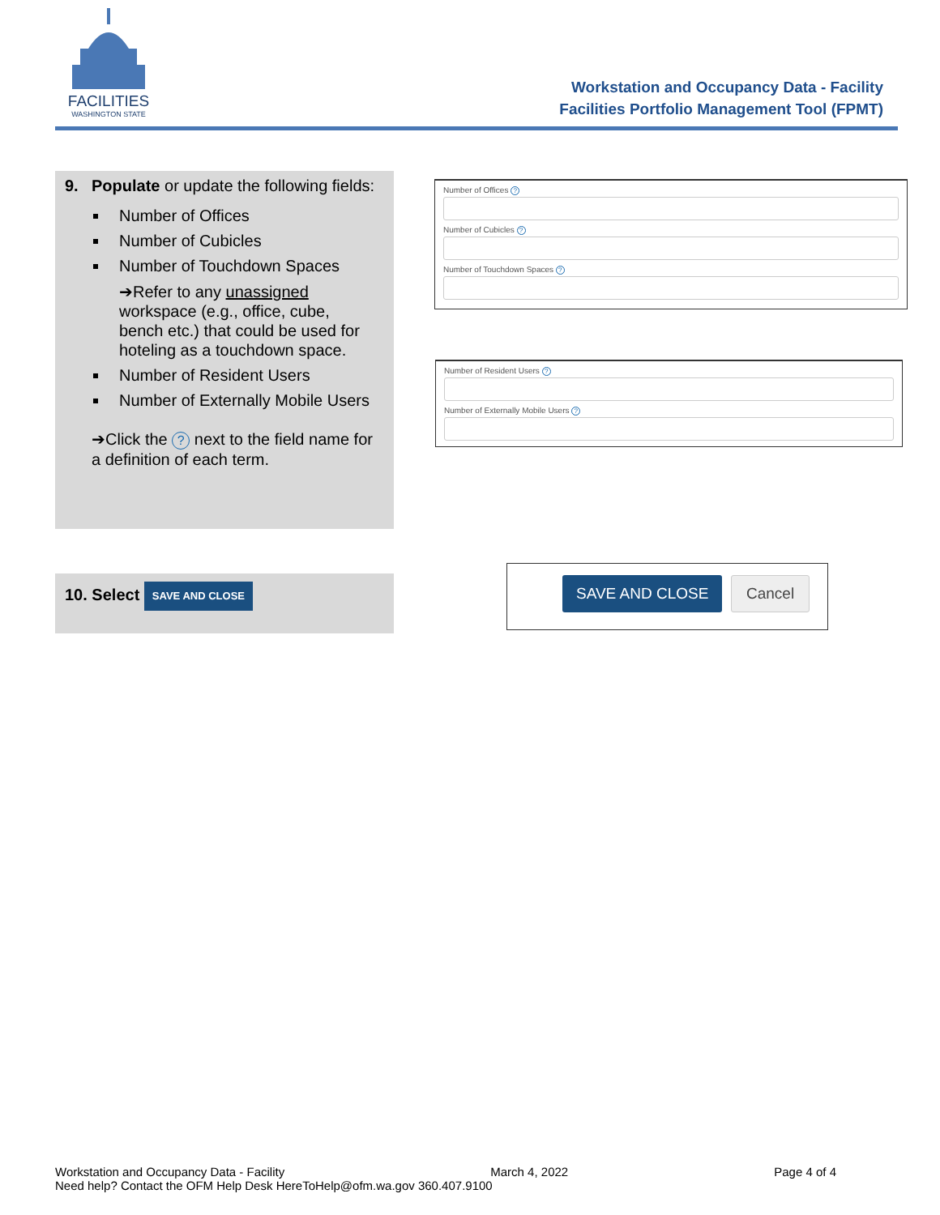FACILITIES
WASHINGTON STATE
Workstation and Occupancy Data - Facility
Facilities Portfolio Management Tool (FPMT)
9. Populate or update the following fields:
Number of Offices
Number of Cubicles
Number of Touchdown Spaces
➔Refer to any unassigned workspace (e.g., office, cube, bench etc.) that could be used for hoteling as a touchdown space.
Number of Resident Users
Number of Externally Mobile Users
➔Click the ? next to the field name for a definition of each term.
Number of Offices ?
Number of Cubicles ?
Number of Touchdown Spaces ?
Number of Resident Users ?
Number of Externally Mobile Users ?
10. Select SAVE AND CLOSE
SAVE AND CLOSE Cancel
Workstation and Occupancy Data - Facility March 4, 2022 Page 4 of 4
Need help? Contact the OFM Help Desk HereToHelp@ofm.wa.gov 360.407.9100